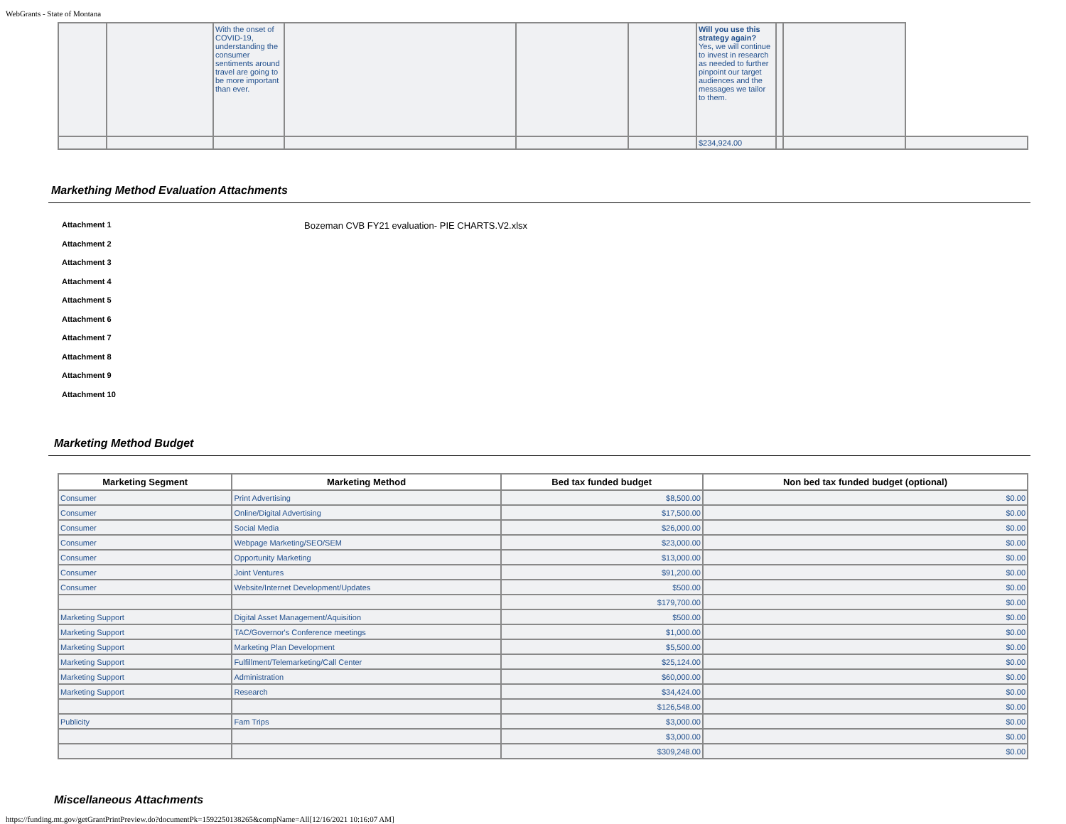WebGrants - State of Montana
| | | With the onset of COVID-19, understanding the consumer sentiments around travel are going to be more important than ever. | | | | Will you use this strategy again? Yes, we will continue to invest in research as needed to further pinpoint our target audiences and the messages we tailor to them. | | | |
| | | | | | | $234,924.00 | | | |
Markething Method Evaluation Attachments
Attachment 1 Bozeman CVB FY21 evaluation- PIE CHARTS.V2.xlsx
Attachment 2
Attachment 3
Attachment 4
Attachment 5
Attachment 6
Attachment 7
Attachment 8
Attachment 9
Attachment 10
Marketing Method Budget
| Marketing Segment | Marketing Method | Bed tax funded budget | Non bed tax funded budget (optional) |
| --- | --- | --- | --- |
| Consumer | Print Advertising | $8,500.00 | $0.00 |
| Consumer | Online/Digital Advertising | $17,500.00 | $0.00 |
| Consumer | Social Media | $26,000.00 | $0.00 |
| Consumer | Webpage Marketing/SEO/SEM | $23,000.00 | $0.00 |
| Consumer | Opportunity Marketing | $13,000.00 | $0.00 |
| Consumer | Joint Ventures | $91,200.00 | $0.00 |
| Consumer | Website/Internet Development/Updates | $500.00 | $0.00 |
| | | $179,700.00 | $0.00 |
| Marketing Support | Digital Asset Management/Aquisition | $500.00 | $0.00 |
| Marketing Support | TAC/Governor's Conference meetings | $1,000.00 | $0.00 |
| Marketing Support | Marketing Plan Development | $5,500.00 | $0.00 |
| Marketing Support | Fulfillment/Telemarketing/Call Center | $25,124.00 | $0.00 |
| Marketing Support | Administration | $60,000.00 | $0.00 |
| Marketing Support | Research | $34,424.00 | $0.00 |
| | | $126,548.00 | $0.00 |
| Publicity | Fam Trips | $3,000.00 | $0.00 |
| | | $3,000.00 | $0.00 |
| | | $309,248.00 | $0.00 |
Miscellaneous Attachments
https://funding.mt.gov/getGrantPrintPreview.do?documentPk=1592250138265&compName=All[12/16/2021 10:16:07 AM]